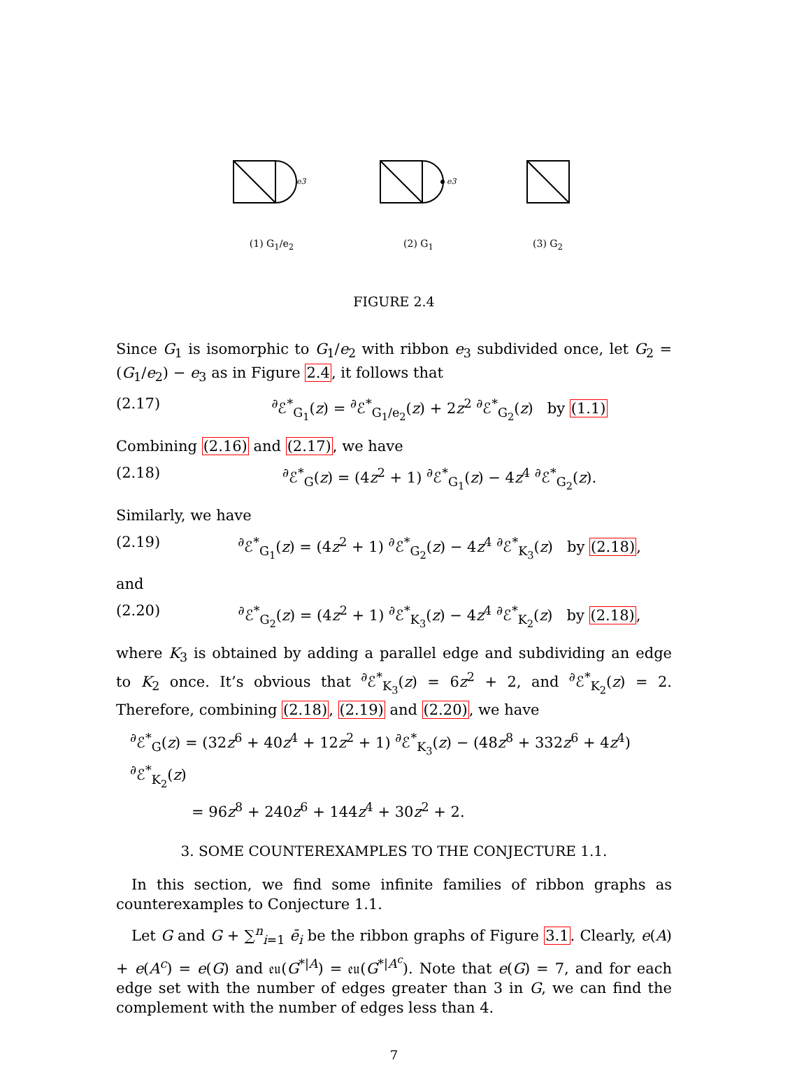e3
(1) G<sub>1</sub>/e<sub>2</sub>
e3
(2) G<sub>1</sub>
(3) G<sub>2</sub>
FIGURE 2.4
Since G<sub>1</sub> is isomorphic to G<sub>1</sub>/e<sub>2</sub> with ribbon e<sub>3</sub> subdivided once, let G<sub>2</sub> = (G<sub>1</sub>/e<sub>2</sub>) − e<sub>3</sub> as in Figure 2.4, it follows that
(2.17)<sup>∂</sup>ℰ<sup>*</sup><sub>G<sub>1</sub></sub>(z) = <sup>∂</sup>ℰ<sup>*</sup><sub>G<sub>1</sub>/e<sub>2</sub></sub>(z) + 2z<sup>2</sup> <sup>∂</sup>ℰ<sup>*</sup><sub>G<sub>2</sub></sub>(z) by (1.1)
Combining (2.16) and (2.17), we have
(2.18)<sup>∂</sup>ℰ<sup>*</sup><sub>G</sub>(z) = (4z<sup>2</sup> + 1) <sup>∂</sup>ℰ<sup>*</sup><sub>G<sub>1</sub></sub>(z) − 4z<sup>4</sup> <sup>∂</sup>ℰ<sup>*</sup><sub>G<sub>2</sub></sub>(z).
Similarly, we have
(2.19)<sup>∂</sup>ℰ<sup>*</sup><sub>G<sub>1</sub></sub>(z) = (4z<sup>2</sup> + 1) <sup>∂</sup>ℰ<sup>*</sup><sub>G<sub>2</sub></sub>(z) − 4z<sup>4</sup> <sup>∂</sup>ℰ<sup>*</sup><sub>K<sub>3</sub></sub>(z) by (2.18),
and
(2.20)<sup>∂</sup>ℰ<sup>*</sup><sub>G<sub>2</sub></sub>(z) = (4z<sup>2</sup> + 1) <sup>∂</sup>ℰ<sup>*</sup><sub>K<sub>3</sub></sub>(z) − 4z<sup>4</sup> <sup>∂</sup>ℰ<sup>*</sup><sub>K<sub>2</sub></sub>(z) by (2.18),
where K<sub>3</sub> is obtained by adding a parallel edge and subdividing an edge to K<sub>2</sub> once. It’s obvious that <sup>∂</sup>ℰ<sup>*</sup><sub>K<sub>3</sub></sub>(z) = 6z<sup>2</sup> + 2, and <sup>∂</sup>ℰ<sup>*</sup><sub>K<sub>2</sub></sub>(z) = 2. Therefore, combining (2.18), (2.19) and (2.20), we have
<sup>∂</sup>ℰ<sup>*</sup><sub>G</sub>(z) = (32z<sup>6</sup> + 40z<sup>4</sup> + 12z<sup>2</sup> + 1) <sup>∂</sup>ℰ<sup>*</sup><sub>K<sub>3</sub></sub>(z) − (48z<sup>8</sup> + 332z<sup>6</sup> + 4z<sup>4</sup>) <sup>∂</sup>ℰ<sup>*</sup><sub>K<sub>2</sub></sub>(z)
= 96z<sup>8</sup> + 240z<sup>6</sup> + 144z<sup>4</sup> + 30z<sup>2</sup> + 2.
3. SOME COUNTEREXAMPLES TO THE CONJECTURE 1.1.
In this section, we find some infinite families of ribbon graphs as counterexamples to Conjecture 1.1.
Let G and G + ∑<sup>n</sup><sub>i=1</sub> ē<sub>i</sub> be the ribbon graphs of Figure 3.1. Clearly, e(A) + e(A<sup>c</sup>) = e(G) and 𝔢𝔲(G<sup>*|A</sup>) = 𝔢𝔲(G<sup>*|A<sup>c</sup></sup>). Note that e(G) = 7, and for each edge set with the number of edges greater than 3 in G, we can find the complement with the number of edges less than 4.
7